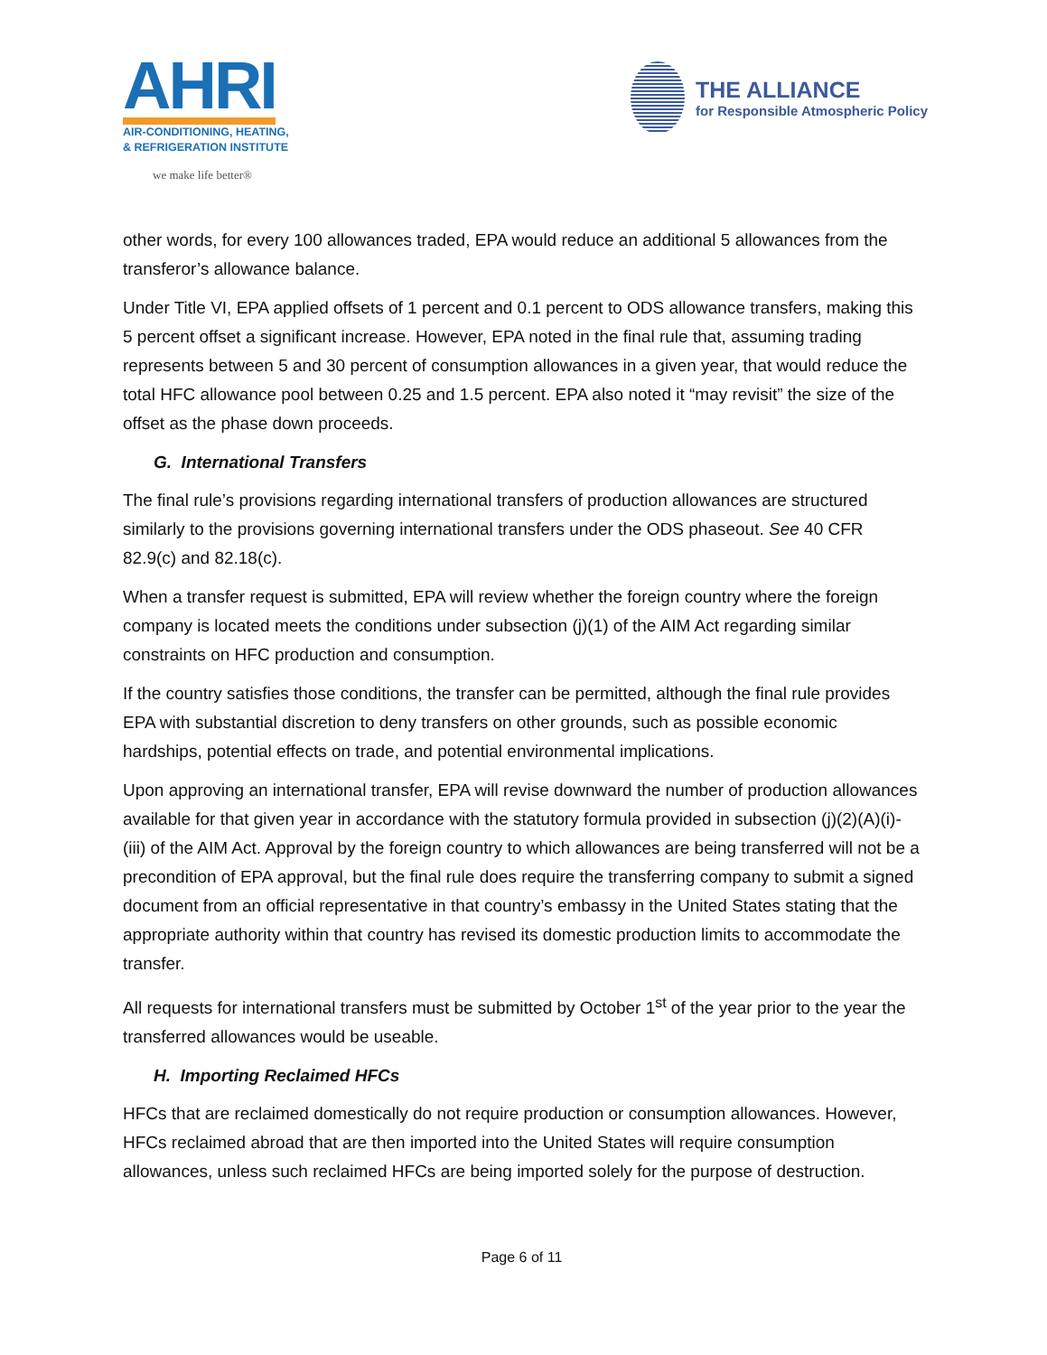AHRI
AIR-CONDITIONING, HEATING,
& REFRIGERATION INSTITUTE
we make life better®
THE ALLIANCE
for Responsible Atmospheric Policy
other words, for every 100 allowances traded, EPA would reduce an additional 5 allowances from the transferor’s allowance balance.
Under Title VI, EPA applied offsets of 1 percent and 0.1 percent to ODS allowance transfers, making this 5 percent offset a significant increase. However, EPA noted in the final rule that, assuming trading represents between 5 and 30 percent of consumption allowances in a given year, that would reduce the total HFC allowance pool between 0.25 and 1.5 percent. EPA also noted it “may revisit” the size of the offset as the phase down proceeds.
G. International Transfers
The final rule’s provisions regarding international transfers of production allowances are structured similarly to the provisions governing international transfers under the ODS phaseout. See 40 CFR 82.9(c) and 82.18(c).
When a transfer request is submitted, EPA will review whether the foreign country where the foreign company is located meets the conditions under subsection (j)(1) of the AIM Act regarding similar constraints on HFC production and consumption.
If the country satisfies those conditions, the transfer can be permitted, although the final rule provides EPA with substantial discretion to deny transfers on other grounds, such as possible economic hardships, potential effects on trade, and potential environmental implications.
Upon approving an international transfer, EPA will revise downward the number of production allowances available for that given year in accordance with the statutory formula provided in subsection (j)(2)(A)(i)-(iii) of the AIM Act. Approval by the foreign country to which allowances are being transferred will not be a precondition of EPA approval, but the final rule does require the transferring company to submit a signed document from an official representative in that country’s embassy in the United States stating that the appropriate authority within that country has revised its domestic production limits to accommodate the transfer.
All requests for international transfers must be submitted by October 1<sup>st</sup> of the year prior to the year the transferred allowances would be useable.
H. Importing Reclaimed HFCs
HFCs that are reclaimed domestically do not require production or consumption allowances. However, HFCs reclaimed abroad that are then imported into the United States will require consumption allowances, unless such reclaimed HFCs are being imported solely for the purpose of destruction.
Page 6 of 11